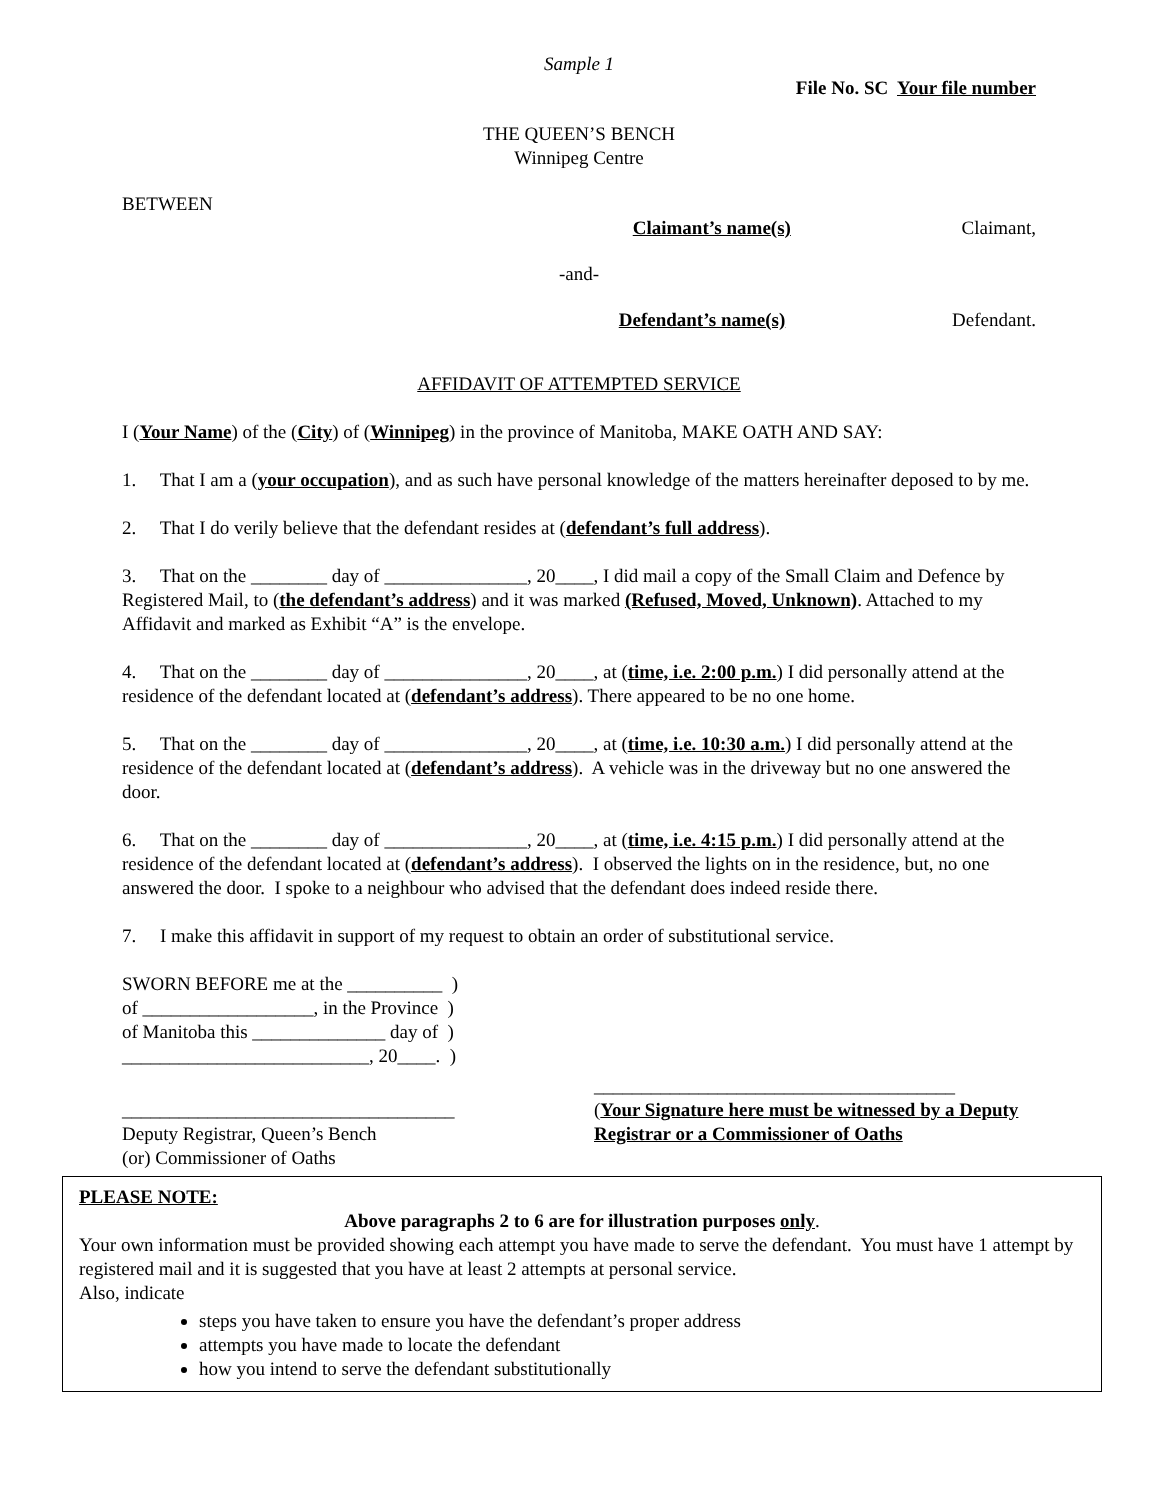Sample 1
File No. SC Your file number
THE QUEEN’S BENCH
Winnipeg Centre
BETWEEN
Claimant’s name(s) Claimant,
-and-
Defendant’s name(s) Defendant.
AFFIDAVIT OF ATTEMPTED SERVICE
I (Your Name) of the (City) of (Winnipeg) in the province of Manitoba, MAKE OATH AND SAY:
1. That I am a (your occupation), and as such have personal knowledge of the matters hereinafter deposed to by me.
2. That I do verily believe that the defendant resides at (defendant’s full address).
3. That on the ________ day of _______________, 20____, I did mail a copy of the Small Claim and Defence by Registered Mail, to (the defendant’s address) and it was marked (Refused, Moved, Unknown). Attached to my Affidavit and marked as Exhibit “A” is the envelope.
4. That on the ________ day of _______________, 20____, at (time, i.e. 2:00 p.m.) I did personally attend at the residence of the defendant located at (defendant’s address). There appeared to be no one home.
5. That on the ________ day of _______________, 20____, at (time, i.e. 10:30 a.m.) I did personally attend at the residence of the defendant located at (defendant’s address). A vehicle was in the driveway but no one answered the door.
6. That on the ________ day of _______________, 20____, at (time, i.e. 4:15 p.m.) I did personally attend at the residence of the defendant located at (defendant’s address). I observed the lights on in the residence, but, no one answered the door. I spoke to a neighbour who advised that the defendant does indeed reside there.
7. I make this affidavit in support of my request to obtain an order of substitutional service.
SWORN BEFORE me at the __________ )
of __________________, in the Province )
of Manitoba this ______________ day of )
__________________________, 20____. )
___________________________________
Deputy Registrar, Queen’s Bench
(or) Commissioner of Oaths
______________________________________
(Your Signature here must be witnessed by a Deputy Registrar or a Commissioner of Oaths
PLEASE NOTE:
Above paragraphs 2 to 6 are for illustration purposes only.
Your own information must be provided showing each attempt you have made to serve the defendant. You must have 1 attempt by registered mail and it is suggested that you have at least 2 attempts at personal service.
Also, indicate
steps you have taken to ensure you have the defendant’s proper address
attempts you have made to locate the defendant
how you intend to serve the defendant substitutionally